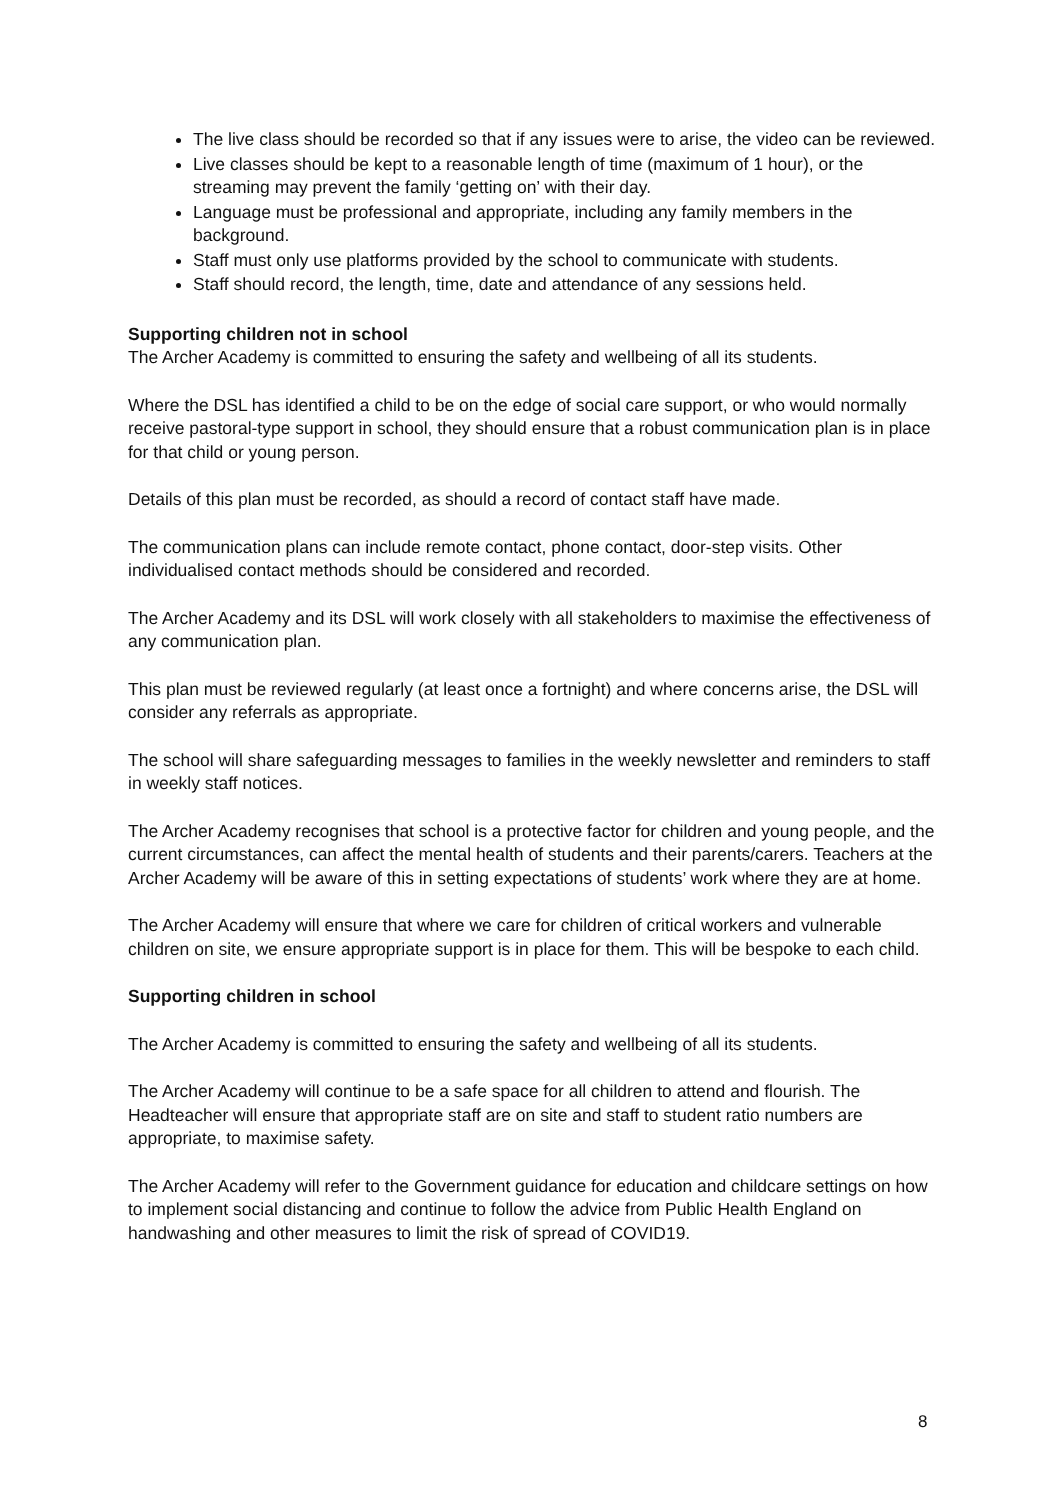The live class should be recorded so that if any issues were to arise, the video can be reviewed.
Live classes should be kept to a reasonable length of time (maximum of 1 hour), or the streaming may prevent the family ‘getting on’ with their day.
Language must be professional and appropriate, including any family members in the background.
Staff must only use platforms provided by the school to communicate with students.
Staff should record, the length, time, date and attendance of any sessions held.
Supporting children not in school
The Archer Academy is committed to ensuring the safety and wellbeing of all its students.
Where the DSL has identified a child to be on the edge of social care support, or who would normally receive pastoral-type support in school, they should ensure that a robust communication plan is in place for that child or young person.
Details of this plan must be recorded, as should a record of contact staff have made.
The communication plans can include remote contact, phone contact, door-step visits. Other individualised contact methods should be considered and recorded.
The Archer Academy and its DSL will work closely with all stakeholders to maximise the effectiveness of any communication plan.
This plan must be reviewed regularly (at least once a fortnight) and where concerns arise, the DSL will consider any referrals as appropriate.
The school will share safeguarding messages to families in the weekly newsletter and reminders to staff in weekly staff notices.
The Archer Academy recognises that school is a protective factor for children and young people, and the current circumstances, can affect the mental health of students and their parents/carers. Teachers at the Archer Academy will be aware of this in setting expectations of students’ work where they are at home.
The Archer Academy will ensure that where we care for children of critical workers and vulnerable children on site, we ensure appropriate support is in place for them. This will be bespoke to each child.
Supporting children in school
The Archer Academy is committed to ensuring the safety and wellbeing of all its students.
The Archer Academy will continue to be a safe space for all children to attend and flourish. The Headteacher will ensure that appropriate staff are on site and staff to student ratio numbers are appropriate, to maximise safety.
The Archer Academy will refer to the Government guidance for education and childcare settings on how to implement social distancing and continue to follow the advice from Public Health England on handwashing and other measures to limit the risk of spread of COVID19.
8